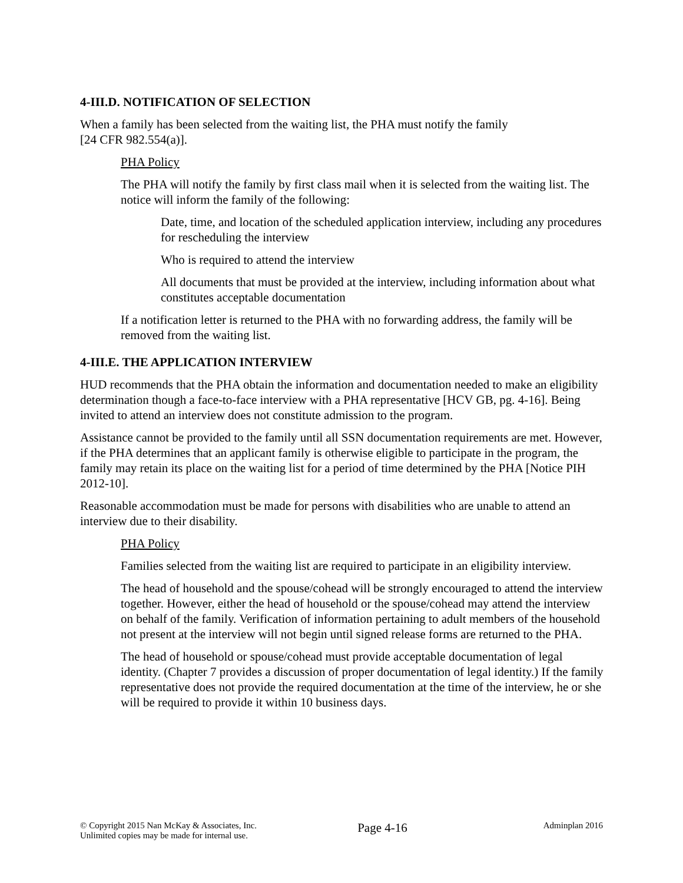4-III.D. NOTIFICATION OF SELECTION
When a family has been selected from the waiting list, the PHA must notify the family
[24 CFR 982.554(a)].
PHA Policy
The PHA will notify the family by first class mail when it is selected from the waiting list. The notice will inform the family of the following:
Date, time, and location of the scheduled application interview, including any procedures for rescheduling the interview
Who is required to attend the interview
All documents that must be provided at the interview, including information about what constitutes acceptable documentation
If a notification letter is returned to the PHA with no forwarding address, the family will be removed from the waiting list.
4-III.E. THE APPLICATION INTERVIEW
HUD recommends that the PHA obtain the information and documentation needed to make an eligibility determination though a face-to-face interview with a PHA representative [HCV GB, pg. 4-16]. Being invited to attend an interview does not constitute admission to the program.
Assistance cannot be provided to the family until all SSN documentation requirements are met. However, if the PHA determines that an applicant family is otherwise eligible to participate in the program, the family may retain its place on the waiting list for a period of time determined by the PHA [Notice PIH 2012-10].
Reasonable accommodation must be made for persons with disabilities who are unable to attend an interview due to their disability.
PHA Policy
Families selected from the waiting list are required to participate in an eligibility interview.
The head of household and the spouse/cohead will be strongly encouraged to attend the interview together. However, either the head of household or the spouse/cohead may attend the interview on behalf of the family. Verification of information pertaining to adult members of the household not present at the interview will not begin until signed release forms are returned to the PHA.
The head of household or spouse/cohead must provide acceptable documentation of legal identity. (Chapter 7 provides a discussion of proper documentation of legal identity.) If the family representative does not provide the required documentation at the time of the interview, he or she will be required to provide it within 10 business days.
© Copyright 2015 Nan McKay & Associates, Inc.
Unlimited copies may be made for internal use.
Page 4-16
Adminplan 2016